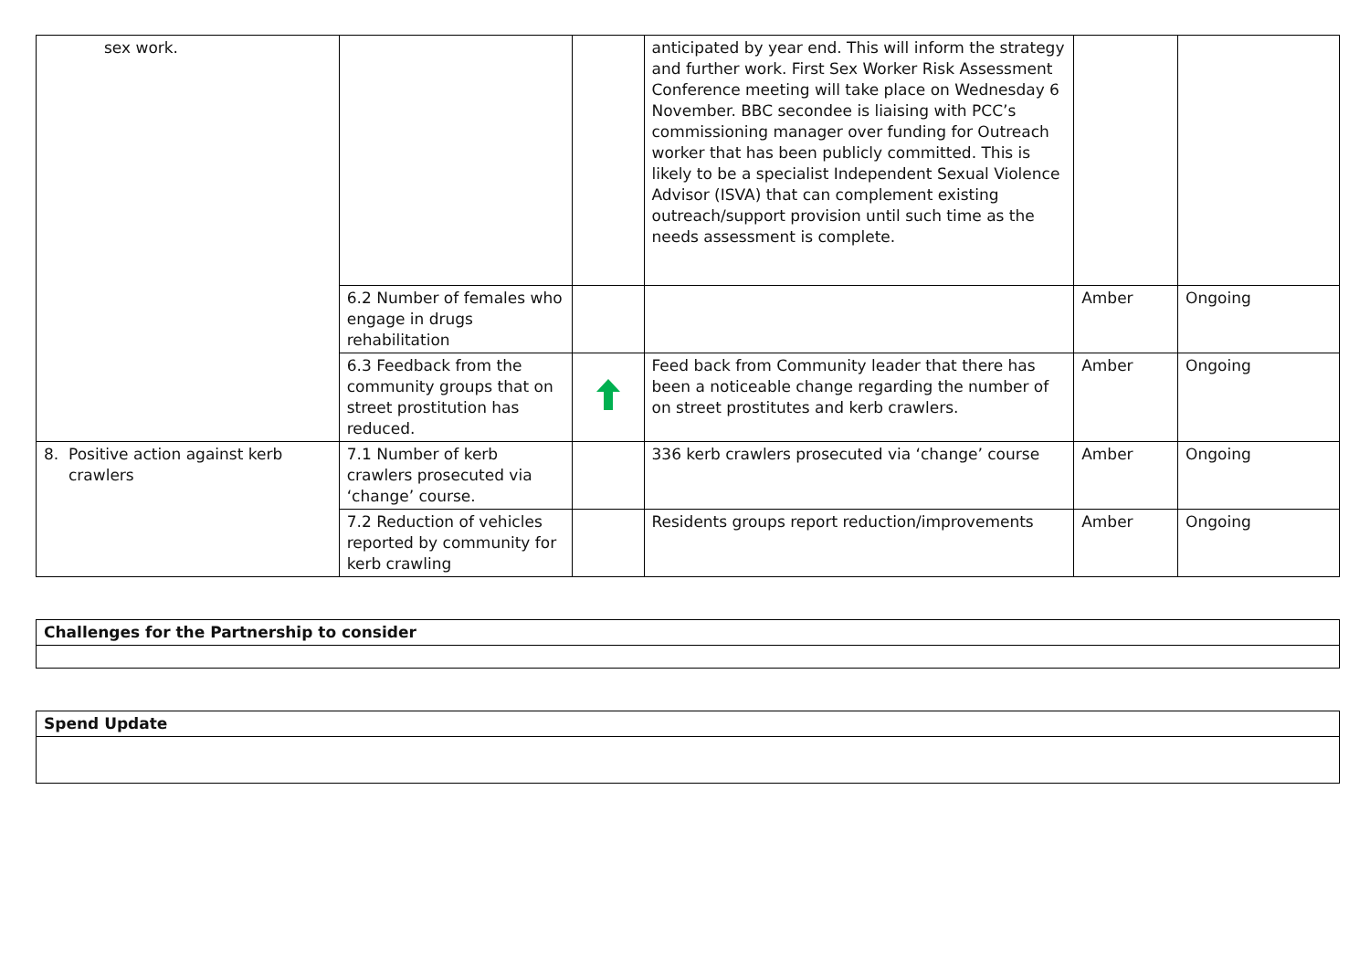| sex work. | | | anticipated by year end. This will inform the strategy and further work. First Sex Worker Risk Assessment Conference meeting will take place on Wednesday 6 November. BBC secondee is liaising with PCC’s commissioning manager over funding for Outreach worker that has been publicly committed. This is likely to be a specialist Independent Sexual Violence Advisor (ISVA) that can complement existing outreach/support provision until such time as the needs assessment is complete. | | |
| | 6.2 Number of females who engage in drugs rehabilitation | | | Amber | Ongoing |
| | 6.3 Feedback from the community groups that on street prostitution has reduced. | | Feed back from Community leader that there has been a noticeable change regarding the number of on street prostitutes and kerb crawlers. | Amber | Ongoing |
| 8. Positive action against kerb crawlers | 7.1 Number of kerb crawlers prosecuted via ‘change’ course. | | 336 kerb crawlers prosecuted via ‘change’ course | Amber | Ongoing |
| | 7.2 Reduction of vehicles reported by community for kerb crawling | | Residents groups report reduction/improvements | Amber | Ongoing |
| Challenges for the Partnership to consider |
| Spend Update |